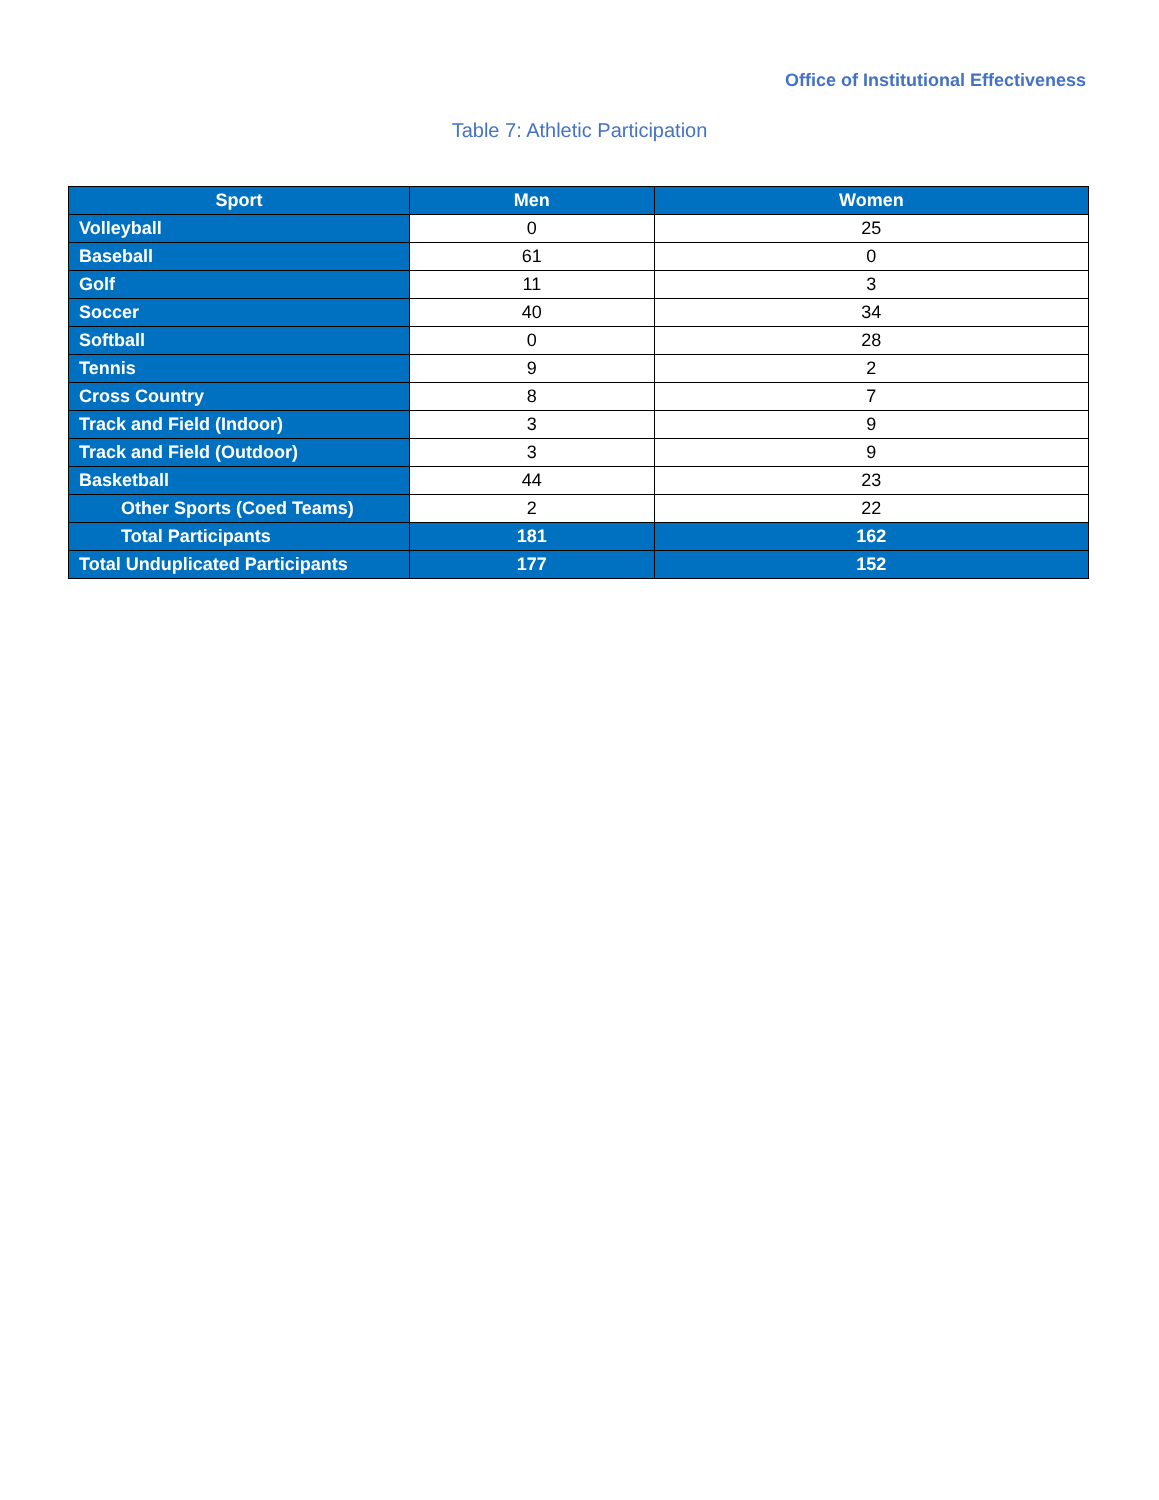Office of Institutional Effectiveness
Table 7: Athletic Participation
| Sport | Men | Women |
| --- | --- | --- |
| Volleyball | 0 | 25 |
| Baseball | 61 | 0 |
| Golf | 11 | 3 |
| Soccer | 40 | 34 |
| Softball | 0 | 28 |
| Tennis | 9 | 2 |
| Cross Country | 8 | 7 |
| Track and Field (Indoor) | 3 | 9 |
| Track and Field (Outdoor) | 3 | 9 |
| Basketball | 44 | 23 |
| Other Sports (Coed Teams) | 2 | 22 |
| Total Participants | 181 | 162 |
| Total Unduplicated Participants | 177 | 152 |